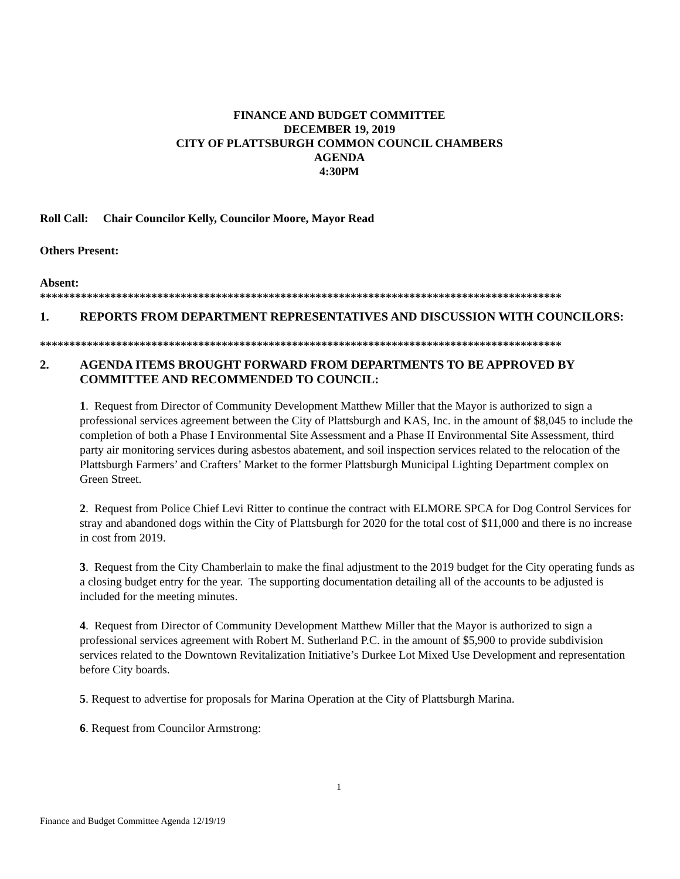FINANCE AND BUDGET COMMITTEE
DECEMBER 19, 2019
CITY OF PLATTSBURGH COMMON COUNCIL CHAMBERS
AGENDA
4:30PM
Roll Call: Chair Councilor Kelly, Councilor Moore, Mayor Read
Others Present:
Absent:
*****************************************************************************************
1. REPORTS FROM DEPARTMENT REPRESENTATIVES AND DISCUSSION WITH COUNCILORS:
*****************************************************************************************
2. AGENDA ITEMS BROUGHT FORWARD FROM DEPARTMENTS TO BE APPROVED BY COMMITTEE AND RECOMMENDED TO COUNCIL:
1. Request from Director of Community Development Matthew Miller that the Mayor is authorized to sign a professional services agreement between the City of Plattsburgh and KAS, Inc. in the amount of $8,045 to include the completion of both a Phase I Environmental Site Assessment and a Phase II Environmental Site Assessment, third party air monitoring services during asbestos abatement, and soil inspection services related to the relocation of the Plattsburgh Farmers’ and Crafters’ Market to the former Plattsburgh Municipal Lighting Department complex on Green Street.
2. Request from Police Chief Levi Ritter to continue the contract with ELMORE SPCA for Dog Control Services for stray and abandoned dogs within the City of Plattsburgh for 2020 for the total cost of $11,000 and there is no increase in cost from 2019.
3. Request from the City Chamberlain to make the final adjustment to the 2019 budget for the City operating funds as a closing budget entry for the year. The supporting documentation detailing all of the accounts to be adjusted is included for the meeting minutes.
4. Request from Director of Community Development Matthew Miller that the Mayor is authorized to sign a professional services agreement with Robert M. Sutherland P.C. in the amount of $5,900 to provide subdivision services related to the Downtown Revitalization Initiative’s Durkee Lot Mixed Use Development and representation before City boards.
5. Request to advertise for proposals for Marina Operation at the City of Plattsburgh Marina.
6. Request from Councilor Armstrong:
1
Finance and Budget Committee Agenda 12/19/19